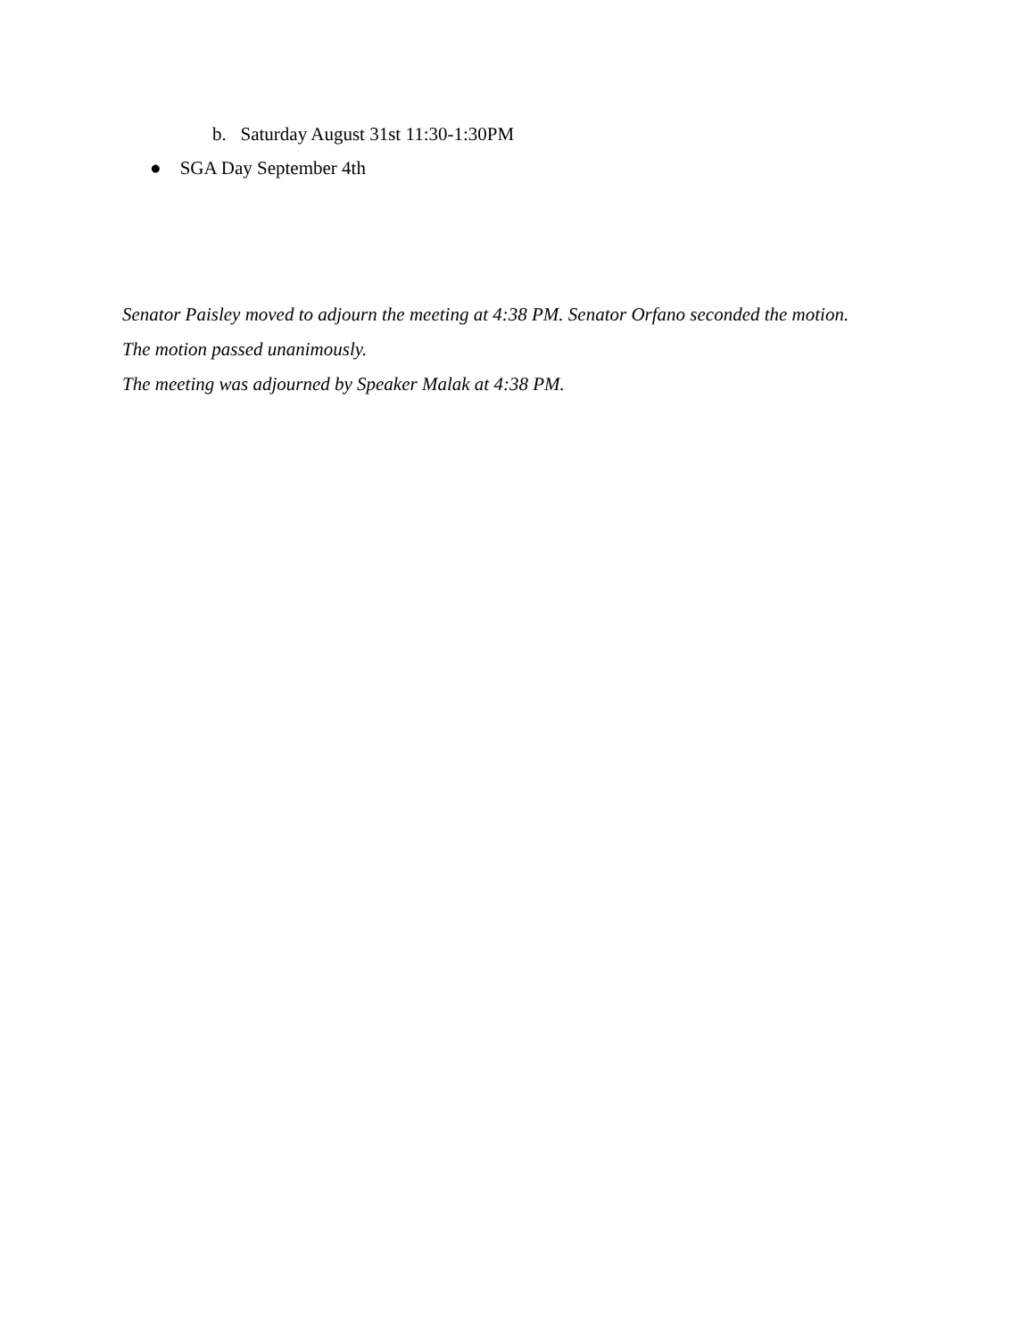b. Saturday August 31st 11:30-1:30PM
● SGA Day September 4th
Senator Paisley moved to adjourn the meeting at 4:38 PM. Senator Orfano seconded the motion.
The motion passed unanimously.
The meeting was adjourned by Speaker Malak at 4:38 PM.